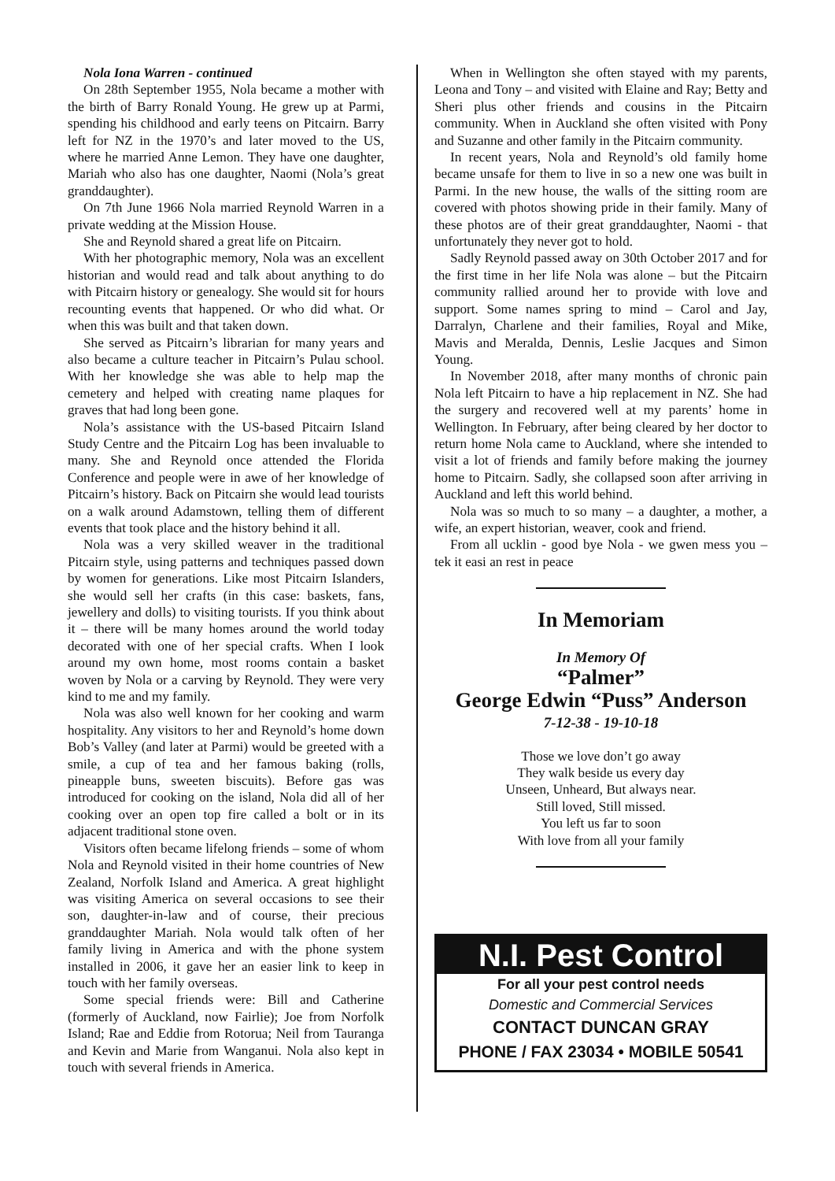Nola Iona Warren - continued
On 28th September 1955, Nola became a mother with the birth of Barry Ronald Young. He grew up at Parmi, spending his childhood and early teens on Pitcairn. Barry left for NZ in the 1970’s and later moved to the US, where he married Anne Lemon. They have one daughter, Mariah who also has one daughter, Naomi (Nola’s great granddaughter).
On 7th June 1966 Nola married Reynold Warren in a private wedding at the Mission House.
She and Reynold shared a great life on Pitcairn.
With her photographic memory, Nola was an excellent historian and would read and talk about anything to do with Pitcairn history or genealogy. She would sit for hours recounting events that happened. Or who did what. Or when this was built and that taken down.
She served as Pitcairn’s librarian for many years and also became a culture teacher in Pitcairn’s Pulau school. With her knowledge she was able to help map the cemetery and helped with creating name plaques for graves that had long been gone.
Nola’s assistance with the US-based Pitcairn Island Study Centre and the Pitcairn Log has been invaluable to many. She and Reynold once attended the Florida Conference and people were in awe of her knowledge of Pitcairn’s history. Back on Pitcairn she would lead tourists on a walk around Adamstown, telling them of different events that took place and the history behind it all.
Nola was a very skilled weaver in the traditional Pitcairn style, using patterns and techniques passed down by women for generations. Like most Pitcairn Islanders, she would sell her crafts (in this case: baskets, fans, jewellery and dolls) to visiting tourists. If you think about it – there will be many homes around the world today decorated with one of her special crafts. When I look around my own home, most rooms contain a basket woven by Nola or a carving by Reynold. They were very kind to me and my family.
Nola was also well known for her cooking and warm hospitality. Any visitors to her and Reynold’s home down Bob’s Valley (and later at Parmi) would be greeted with a smile, a cup of tea and her famous baking (rolls, pineapple buns, sweeten biscuits). Before gas was introduced for cooking on the island, Nola did all of her cooking over an open top fire called a bolt or in its adjacent traditional stone oven.
Visitors often became lifelong friends – some of whom Nola and Reynold visited in their home countries of New Zealand, Norfolk Island and America. A great highlight was visiting America on several occasions to see their son, daughter-in-law and of course, their precious granddaughter Mariah. Nola would talk often of her family living in America and with the phone system installed in 2006, it gave her an easier link to keep in touch with her family overseas.
Some special friends were: Bill and Catherine (formerly of Auckland, now Fairlie); Joe from Norfolk Island; Rae and Eddie from Rotorua; Neil from Tauranga and Kevin and Marie from Wanganui. Nola also kept in touch with several friends in America.
When in Wellington she often stayed with my parents, Leona and Tony – and visited with Elaine and Ray; Betty and Sheri plus other friends and cousins in the Pitcairn community. When in Auckland she often visited with Pony and Suzanne and other family in the Pitcairn community.
In recent years, Nola and Reynold’s old family home became unsafe for them to live in so a new one was built in Parmi. In the new house, the walls of the sitting room are covered with photos showing pride in their family. Many of these photos are of their great granddaughter, Naomi - that unfortunately they never got to hold.
Sadly Reynold passed away on 30th October 2017 and for the first time in her life Nola was alone – but the Pitcairn community rallied around her to provide with love and support. Some names spring to mind – Carol and Jay, Darralyn, Charlene and their families, Royal and Mike, Mavis and Meralda, Dennis, Leslie Jacques and Simon Young.
In November 2018, after many months of chronic pain Nola left Pitcairn to have a hip replacement in NZ. She had the surgery and recovered well at my parents’ home in Wellington. In February, after being cleared by her doctor to return home Nola came to Auckland, where she intended to visit a lot of friends and family before making the journey home to Pitcairn. Sadly, she collapsed soon after arriving in Auckland and left this world behind.
Nola was so much to so many – a daughter, a mother, a wife, an expert historian, weaver, cook and friend.
From all ucklin - good bye Nola - we gwen mess you – tek it easi an rest in peace
In Memoriam
In Memory Of
“Palmer”
George Edwin “Puss” Anderson
7-12-38 - 19-10-18
Those we love don’t go away
They walk beside us every day
Unseen, Unheard, But always near.
Still loved, Still missed.
You left us far to soon
With love from all your family
N.I. Pest Control
For all your pest control needs
Domestic and Commercial Services
CONTACT DUNCAN GRAY
PHONE / FAX 23034 • MOBILE 50541